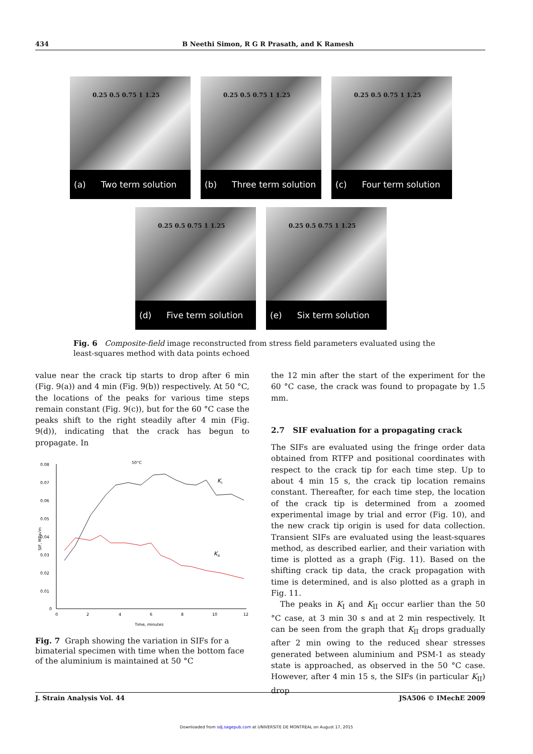434 B Neethi Simon, R G R Prasath, and K Ramesh
0.25 0.5 0.75 1 1.25
(a) Two term solution
0.25 0.5 0.75 1 1.25
(b) Three term solution
0.25 0.5 0.75 1 1.25
(c) Four term solution
0.25 0.5 0.75 1 1.25
(d) Five term solution
0.25 0.5 0.75 1 1.25
(e) Six term solution
Fig. 6 Composite-field image reconstructed from stress field parameters evaluated using the least-squares method with data points echoed
value near the crack tip starts to drop after 6 min (Fig. 9(a)) and 4 min (Fig. 9(b)) respectively. At 50 °C, the locations of the peaks for various time steps remain constant (Fig. 9(c)), but for the 60 °C case the peaks shift to the right steadily after 4 min (Fig. 9(d)), indicating that the crack has begun to propagate. In
0.08
0.07
0.06
0.05
0.04
0.03
0.02
0.01
0
0
2
4
6
8
10
12
Time, minutes
SIF, MPa√m
50°C
K
I
K
II
Fig. 7 Graph showing the variation in SIFs for a bimaterial specimen with time when the bottom face of the aluminium is maintained at 50 °C
the 12 min after the start of the experiment for the 60 °C case, the crack was found to propagate by 1.5 mm.
2.7 SIF evaluation for a propagating crack
The SIFs are evaluated using the fringe order data obtained from RTFP and positional coordinates with respect to the crack tip for each time step. Up to about 4 min 15 s, the crack tip location remains constant. Thereafter, for each time step, the location of the crack tip is determined from a zoomed experimental image by trial and error (Fig. 10), and the new crack tip origin is used for data collection. Transient SIFs are evaluated using the least-squares method, as described earlier, and their variation with time is plotted as a graph (Fig. 11). Based on the shifting crack tip data, the crack propagation with time is determined, and is also plotted as a graph in Fig. 11.
The peaks in K<sub>I</sub> and K<sub>II</sub> occur earlier than the 50 °C case, at 3 min 30 s and at 2 min respectively. It can be seen from the graph that K<sub>II</sub> drops gradually after 2 min owing to the reduced shear stresses generated between aluminium and PSM-1 as steady state is approached, as observed in the 50 °C case. However, after 4 min 15 s, the SIFs (in particular K<sub>II</sub>) drop
J. Strain Analysis Vol. 44 JSA506 © IMechE 2009
Downloaded from sdj.sagepub.com at UNIVERSITE DE MONTREAL on August 17, 2015